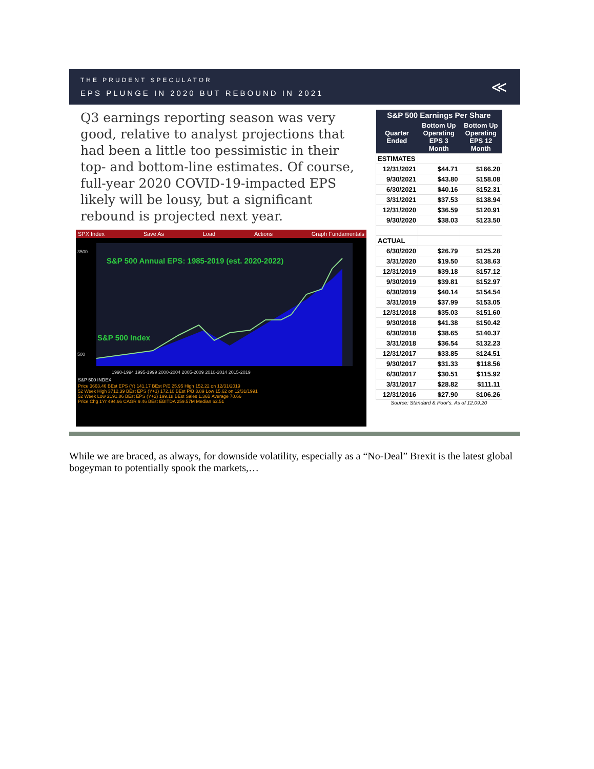THE PRUDENT SPECULATOR
EPS PLUNGE IN 2020 BUT REBOUND IN 2021
≪
Q3 earnings reporting season was very good, relative to analyst projections that had been a little too pessimistic in their top- and bottom-line estimates. Of course, full-year 2020 COVID-19-impacted EPS likely will be lousy, but a significant rebound is projected next year.
SPX Index Save As Load Actions Graph Fundamentals
S&P 500 Annual EPS: 1985-2019 (est. 2020-2022)
S&P 500 Index
3500
500
1990-1994 1995-1999 2000-2004 2005-2009 2010-2014 2015-2019
S&P 500 INDEX
Price 3663.46 BEst EPS (Y) 141.17 BEst P/E 25.95 High 152.22 on 12/31/2019
52 Week High 3712.39 BEst EPS (Y+1) 172.10 BEst P/B 3.89 Low 15.62 on 12/31/1991
52 Week Low 2191.86 BEst EPS (Y+2) 199.18 BEst Sales 1.36B Average 70.66
Price Chg 1Yr 494.66 CAGR 9.46 BEst EBITDA 259.57M Median 62.51
| S&P 500 Earnings Per Share | | |
| --- | --- | --- |
| Quarter Ended | Bottom Up Operating EPS 3 Month | Bottom Up Operating EPS 12 Month |
| ESTIMATES | | |
| 12/31/2021 | $44.71 | $166.20 |
| 9/30/2021 | $43.80 | $158.08 |
| 6/30/2021 | $40.16 | $152.31 |
| 3/31/2021 | $37.53 | $138.94 |
| 12/31/2020 | $36.59 | $120.91 |
| 9/30/2020 | $38.03 | $123.50 |
| ACTUAL | | |
| 6/30/2020 | $26.79 | $125.28 |
| 3/31/2020 | $19.50 | $138.63 |
| 12/31/2019 | $39.18 | $157.12 |
| 9/30/2019 | $39.81 | $152.97 |
| 6/30/2019 | $40.14 | $154.54 |
| 3/31/2019 | $37.99 | $153.05 |
| 12/31/2018 | $35.03 | $151.60 |
| 9/30/2018 | $41.38 | $150.42 |
| 6/30/2018 | $38.65 | $140.37 |
| 3/31/2018 | $36.54 | $132.23 |
| 12/31/2017 | $33.85 | $124.51 |
| 9/30/2017 | $31.33 | $118.56 |
| 6/30/2017 | $30.51 | $115.92 |
| 3/31/2017 | $28.82 | $111.11 |
| 12/31/2016 | $27.90 | $106.26 |
Source: Standard & Poor's. As of 12.09.20
While we are braced, as always, for downside volatility, especially as a “No-Deal” Brexit is the latest global bogeyman to potentially spook the markets,…